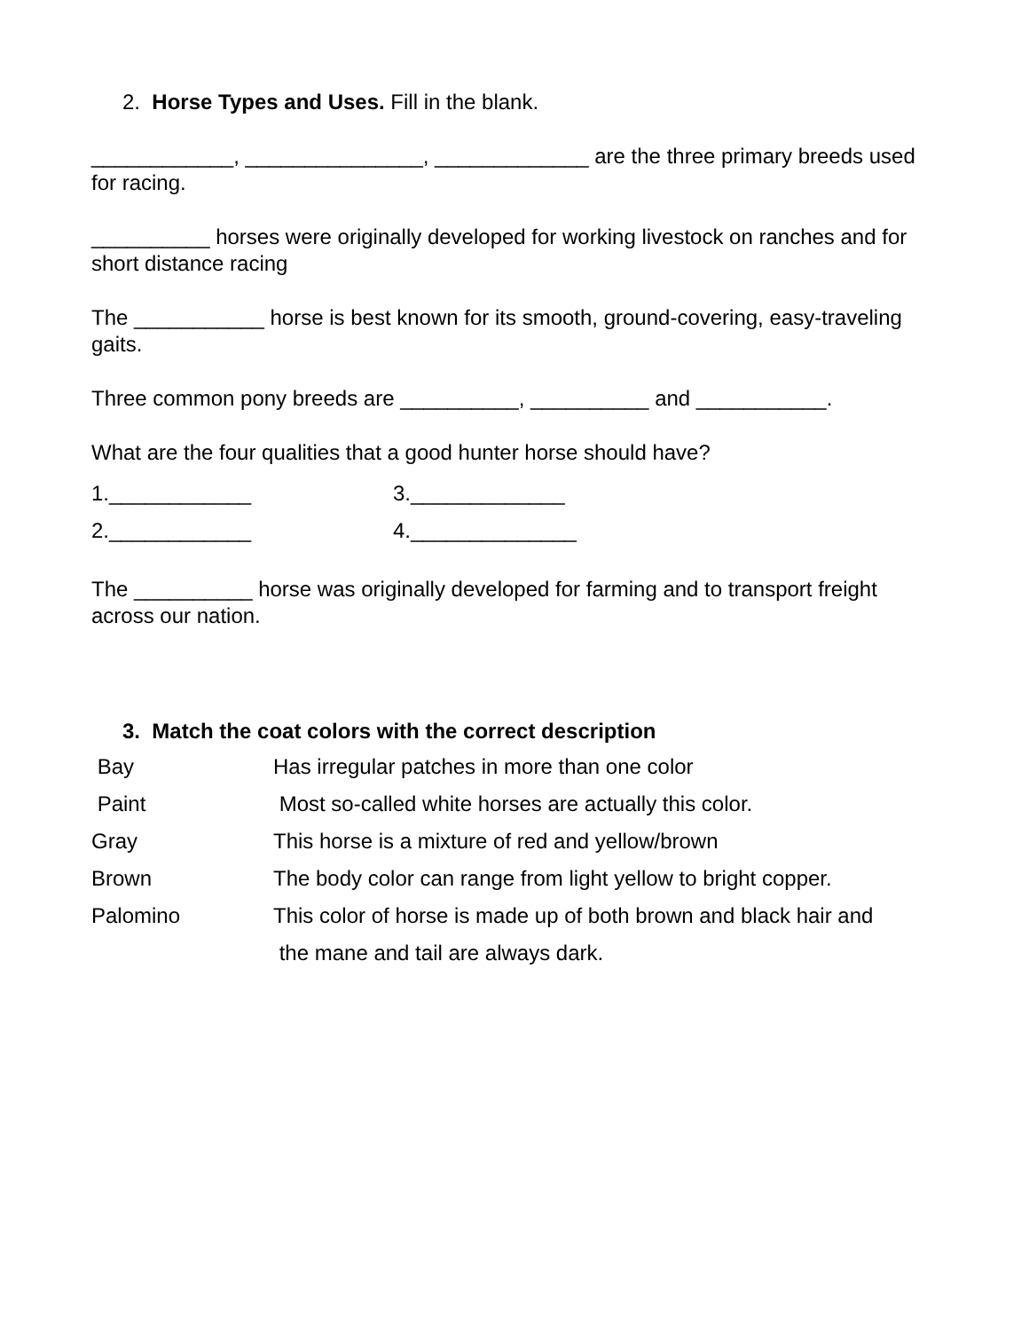2. Horse Types and Uses. Fill in the blank.
____________, _______________, _____________ are the three primary breeds used for racing.
__________ horses were originally developed for working livestock on ranches and for short distance racing
The ___________ horse is best known for its smooth, ground-covering, easy-traveling gaits.
Three common pony breeds are __________, __________ and ___________.
What are the four qualities that a good hunter horse should have?
| 1.____________ | 3._____________ |
| 2.____________ | 4.______________ |
The __________ horse was originally developed for farming and to transport freight across our nation.
3. Match the coat colors with the correct description
| Bay | Has irregular patches in more than one color |
| Paint | Most so-called white horses are actually this color. |
| Gray | This horse is a mixture of red and yellow/brown |
| Brown | The body color can range from light yellow to bright copper. |
| Palomino | This color of horse is made up of both brown and black hair and |
| | the mane and tail are always dark. |